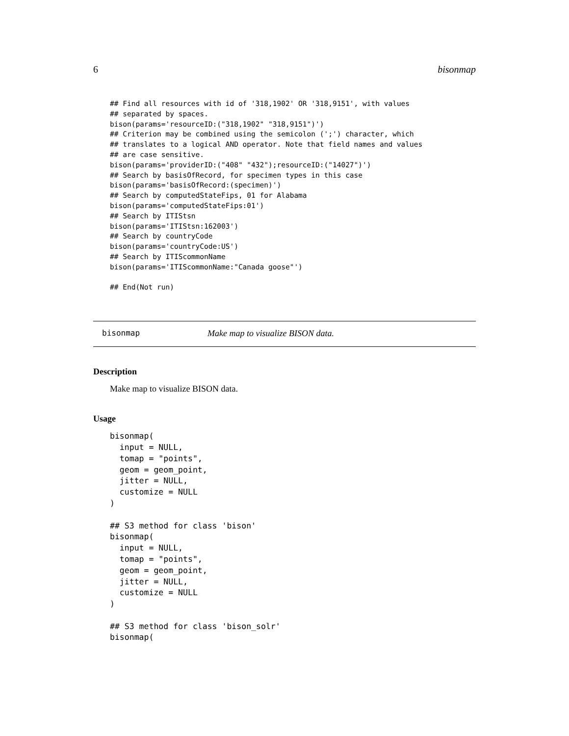6 bisonmap
## Find all resources with id of '318,1902' OR '318,9151', with values
## separated by spaces.
bison(params='resourceID:("318,1902" "318,9151")')
## Criterion may be combined using the semicolon (';') character, which
## translates to a logical AND operator. Note that field names and values
## are case sensitive.
bison(params='providerID:("408" "432");resourceID:("14027")')
## Search by basisOfRecord, for specimen types in this case
bison(params='basisOfRecord:(specimen)')
## Search by computedStateFips, 01 for Alabama
bison(params='computedStateFips:01')
## Search by ITIStsn
bison(params='ITIStsn:162003')
## Search by countryCode
bison(params='countryCode:US')
## Search by ITIScommonName
bison(params='ITIScommonName:"Canada goose"')

## End(Not run)
bisonmap Make map to visualize BISON data.
Description
Make map to visualize BISON data.
Usage
bisonmap(
  input = NULL,
  tomap = "points",
  geom = geom_point,
  jitter = NULL,
  customize = NULL
)

## S3 method for class 'bison'
bisonmap(
  input = NULL,
  tomap = "points",
  geom = geom_point,
  jitter = NULL,
  customize = NULL
)

## S3 method for class 'bison_solr'
bisonmap(